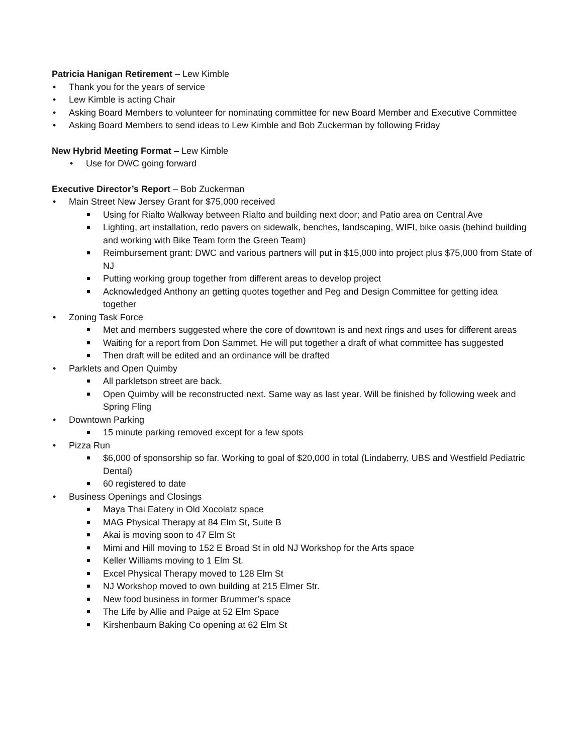Patricia Hanigan Retirement – Lew Kimble
Thank you for the years of service
Lew Kimble is acting Chair
Asking Board Members to volunteer for nominating committee for new Board Member and Executive Committee
Asking Board Members to send ideas to Lew Kimble and Bob Zuckerman by following Friday
New Hybrid Meeting Format – Lew Kimble
Use for DWC going forward
Executive Director’s Report – Bob Zuckerman
Main Street New Jersey Grant for $75,000 received
Using for Rialto Walkway between Rialto and building next door; and Patio area on Central Ave
Lighting, art installation, redo pavers on sidewalk, benches, landscaping, WIFI, bike oasis (behind building and working with Bike Team form the Green Team)
Reimbursement grant: DWC and various partners will put in $15,000 into project plus $75,000 from State of NJ
Putting working group together from different areas to develop project
Acknowledged Anthony an getting quotes together and Peg and Design Committee for getting idea together
Zoning Task Force
Met and members suggested where the core of downtown is and next rings and uses for different areas
Waiting for a report from Don Sammet. He will put together a draft of what committee has suggested
Then draft will be edited and an ordinance will be drafted
Parklets and Open Quimby
All parkletson street are back.
Open Quimby will be reconstructed next. Same way as last year. Will be finished by following week and Spring Fling
Downtown Parking
15 minute parking removed except for a few spots
Pizza Run
$6,000 of sponsorship so far. Working to goal of $20,000 in total (Lindaberry, UBS and Westfield Pediatric Dental)
60 registered to date
Business Openings and Closings
Maya Thai Eatery in Old Xocolatz space
MAG Physical Therapy at 84 Elm St, Suite B
Akai is moving soon to 47 Elm St
Mimi and Hill moving to 152 E Broad St in old NJ Workshop for the Arts space
Keller Williams moving to 1 Elm St.
Excel Physical Therapy moved to 128 Elm St
NJ Workshop moved to own building at 215 Elmer Str.
New food business in former Brummer’s space
The Life by Allie and Paige at 52 Elm Space
Kirshenbaum Baking Co opening at 62 Elm St